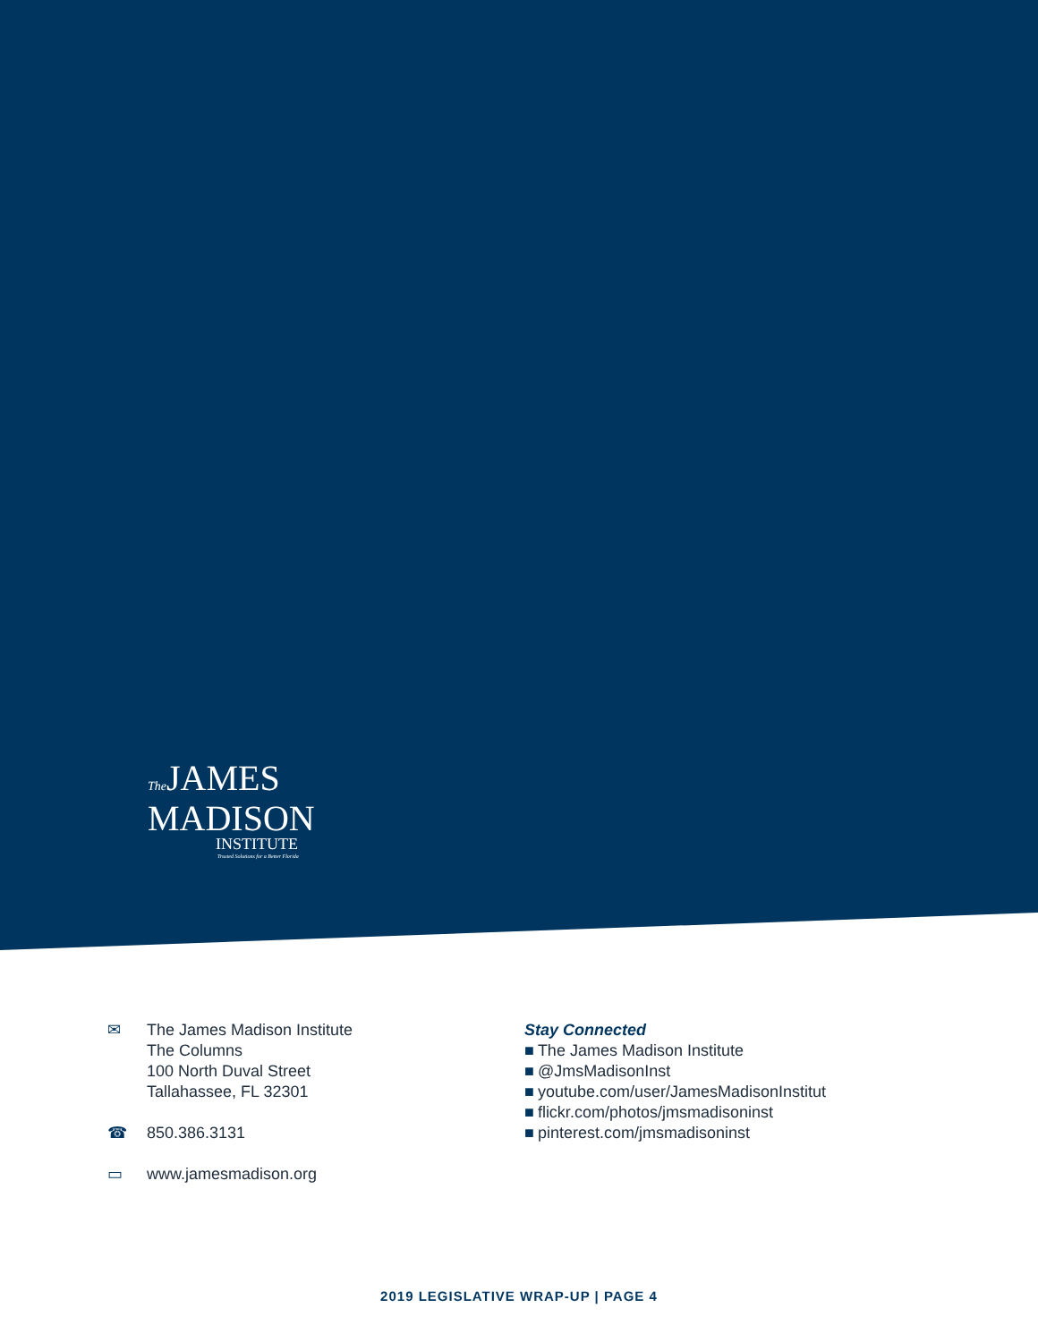The JAMES
MADISON
INSTITUTE
Trusted Solutions for a Better Florida
✉ The James Madison Institute
The Columns
100 North Duval Street
Tallahassee, FL 32301
☎ 850.386.3131
▭ www.jamesmadison.org
Stay Connected
■ The James Madison Institute
■ @JmsMadisonInst
■ youtube.com/user/JamesMadisonInstitut
■ flickr.com/photos/jmsmadisoninst
■ pinterest.com/jmsmadisoninst
2019 LEGISLATIVE WRAP-UP | PAGE 4